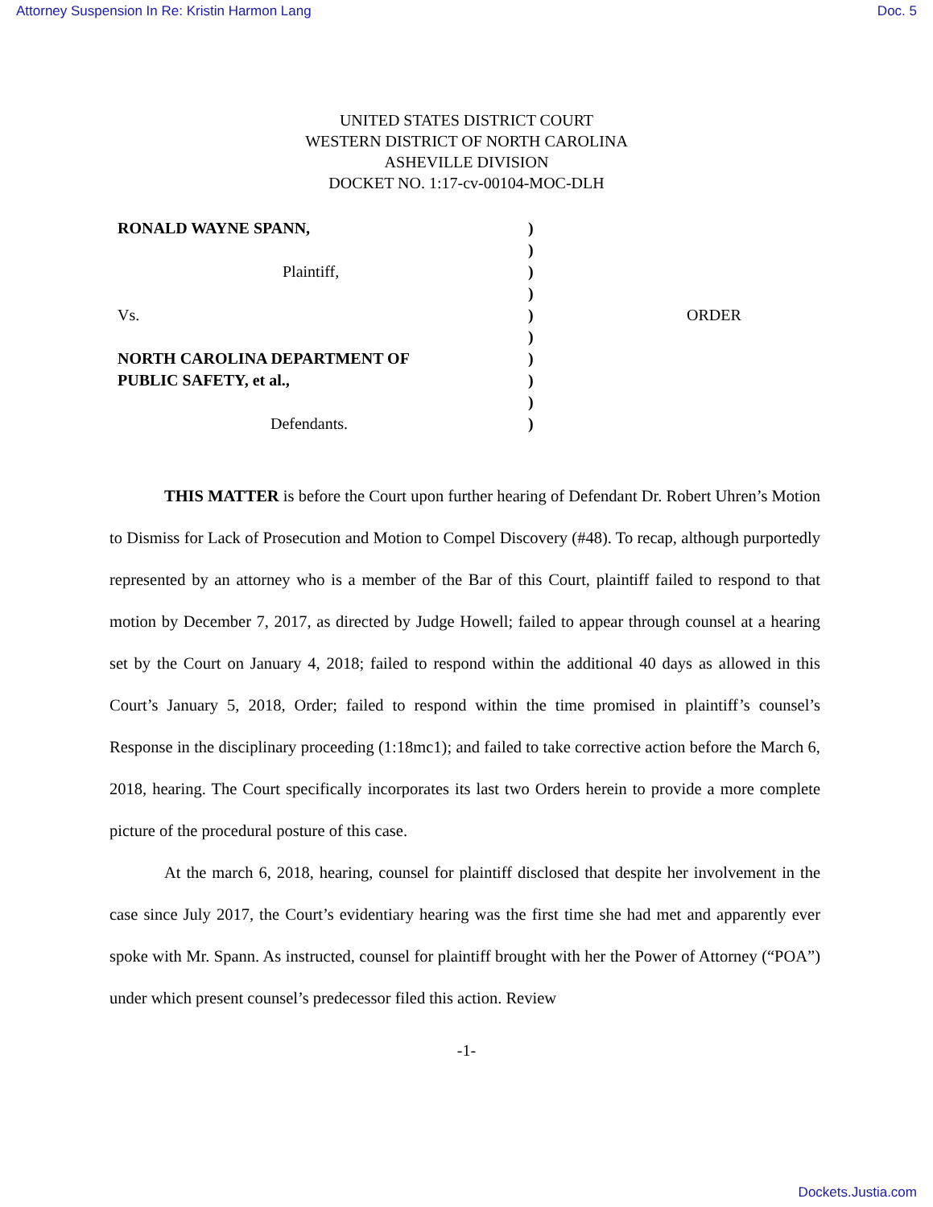Attorney Suspension In Re: Kristin Harmon Lang Doc. 5
UNITED STATES DISTRICT COURT
WESTERN DISTRICT OF NORTH CAROLINA
ASHEVILLE DIVISION
DOCKET NO. 1:17-cv-00104-MOC-DLH
RONALD WAYNE SPANN,
Plaintiff,
Vs.
NORTH CAROLINA DEPARTMENT OF
PUBLIC SAFETY, et al.,
Defendants.
)
)
)
)
)
)
)
)
)
)
ORDER
THIS MATTER is before the Court upon further hearing of Defendant Dr. Robert Uhren’s Motion to Dismiss for Lack of Prosecution and Motion to Compel Discovery (#48). To recap, although purportedly represented by an attorney who is a member of the Bar of this Court, plaintiff failed to respond to that motion by December 7, 2017, as directed by Judge Howell; failed to appear through counsel at a hearing set by the Court on January 4, 2018; failed to respond within the additional 40 days as allowed in this Court’s January 5, 2018, Order; failed to respond within the time promised in plaintiff’s counsel’s Response in the disciplinary proceeding (1:18mc1); and failed to take corrective action before the March 6, 2018, hearing. The Court specifically incorporates its last two Orders herein to provide a more complete picture of the procedural posture of this case.
At the march 6, 2018, hearing, counsel for plaintiff disclosed that despite her involvement in the case since July 2017, the Court’s evidentiary hearing was the first time she had met and apparently ever spoke with Mr. Spann. As instructed, counsel for plaintiff brought with her the Power of Attorney (“POA”) under which present counsel’s predecessor filed this action. Review
-1-
Dockets.Justia.com